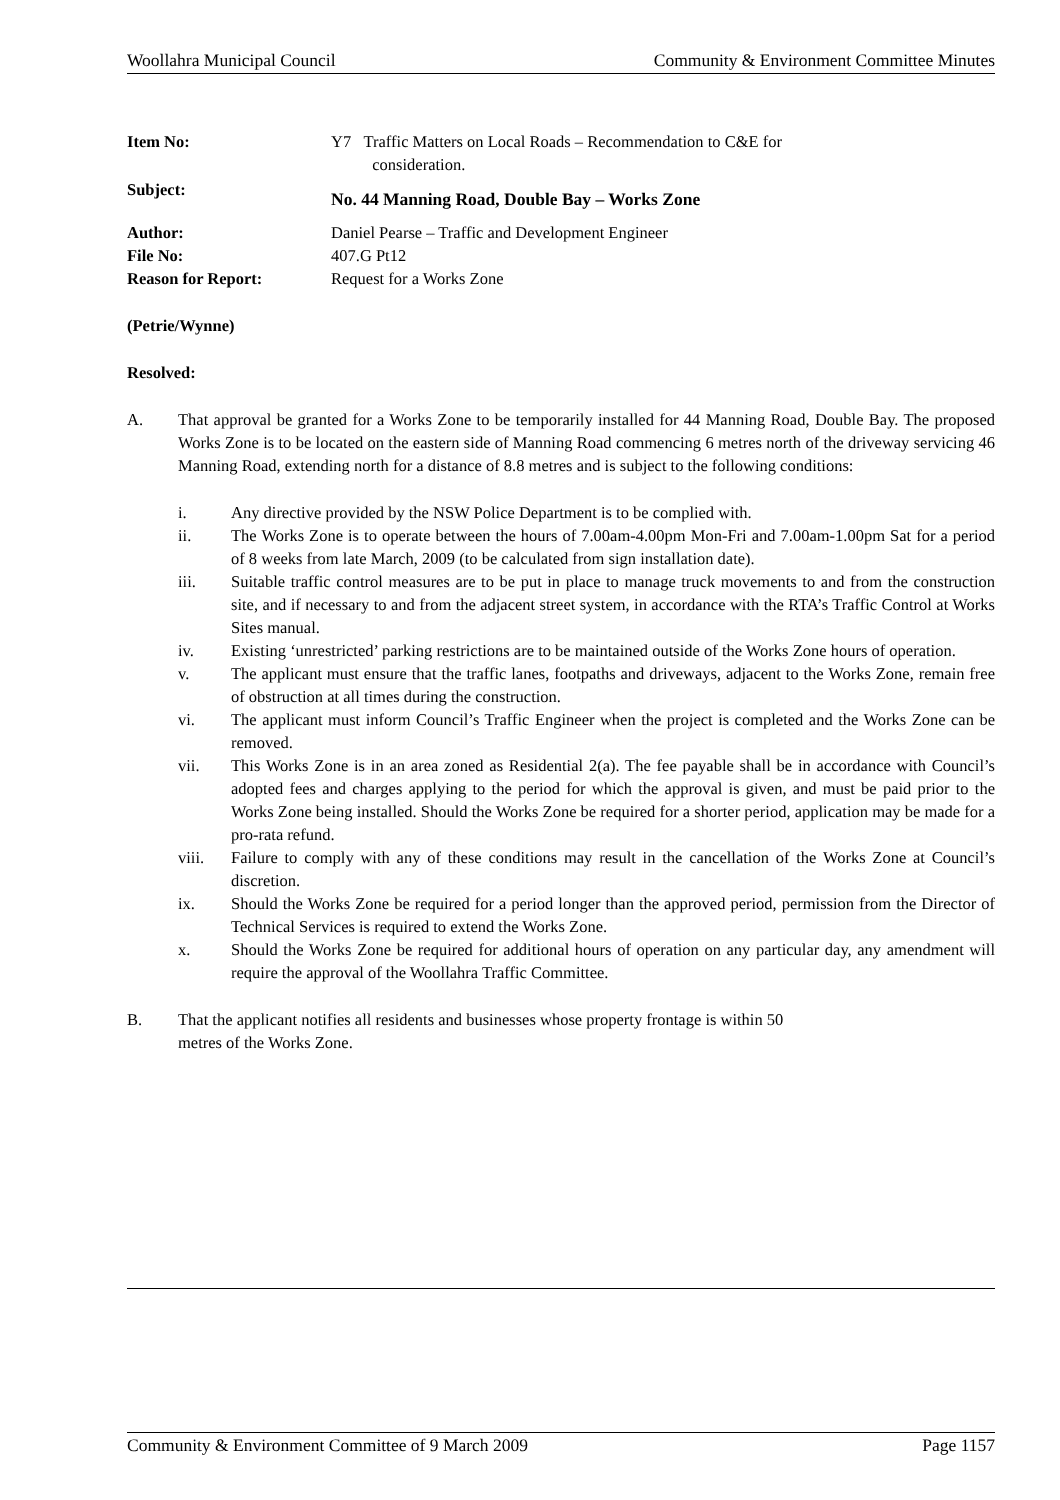Woollahra Municipal Council Community & Environment Committee Minutes
| Item No: | Y7 Traffic Matters on Local Roads – Recommendation to C&E for consideration. |
| Subject: | No. 44 Manning Road, Double Bay – Works Zone |
| Author: | Daniel Pearse – Traffic and Development Engineer |
| File No: | 407.G Pt12 |
| Reason for Report: | Request for a Works Zone |
(Petrie/Wynne)
Resolved:
A. That approval be granted for a Works Zone to be temporarily installed for 44 Manning Road, Double Bay. The proposed Works Zone is to be located on the eastern side of Manning Road commencing 6 metres north of the driveway servicing 46 Manning Road, extending north for a distance of 8.8 metres and is subject to the following conditions:
i. Any directive provided by the NSW Police Department is to be complied with.
ii. The Works Zone is to operate between the hours of 7.00am-4.00pm Mon-Fri and 7.00am-1.00pm Sat for a period of 8 weeks from late March, 2009 (to be calculated from sign installation date).
iii. Suitable traffic control measures are to be put in place to manage truck movements to and from the construction site, and if necessary to and from the adjacent street system, in accordance with the RTA’s Traffic Control at Works Sites manual.
iv. Existing ‘unrestricted’ parking restrictions are to be maintained outside of the Works Zone hours of operation.
v. The applicant must ensure that the traffic lanes, footpaths and driveways, adjacent to the Works Zone, remain free of obstruction at all times during the construction.
vi. The applicant must inform Council’s Traffic Engineer when the project is completed and the Works Zone can be removed.
vii. This Works Zone is in an area zoned as Residential 2(a). The fee payable shall be in accordance with Council’s adopted fees and charges applying to the period for which the approval is given, and must be paid prior to the Works Zone being installed. Should the Works Zone be required for a shorter period, application may be made for a pro-rata refund.
viii. Failure to comply with any of these conditions may result in the cancellation of the Works Zone at Council’s discretion.
ix. Should the Works Zone be required for a period longer than the approved period, permission from the Director of Technical Services is required to extend the Works Zone.
x. Should the Works Zone be required for additional hours of operation on any particular day, any amendment will require the approval of the Woollahra Traffic Committee.
B. That the applicant notifies all residents and businesses whose property frontage is within 50
metres of the Works Zone.
Community & Environment Committee of 9 March 2009 Page 1157